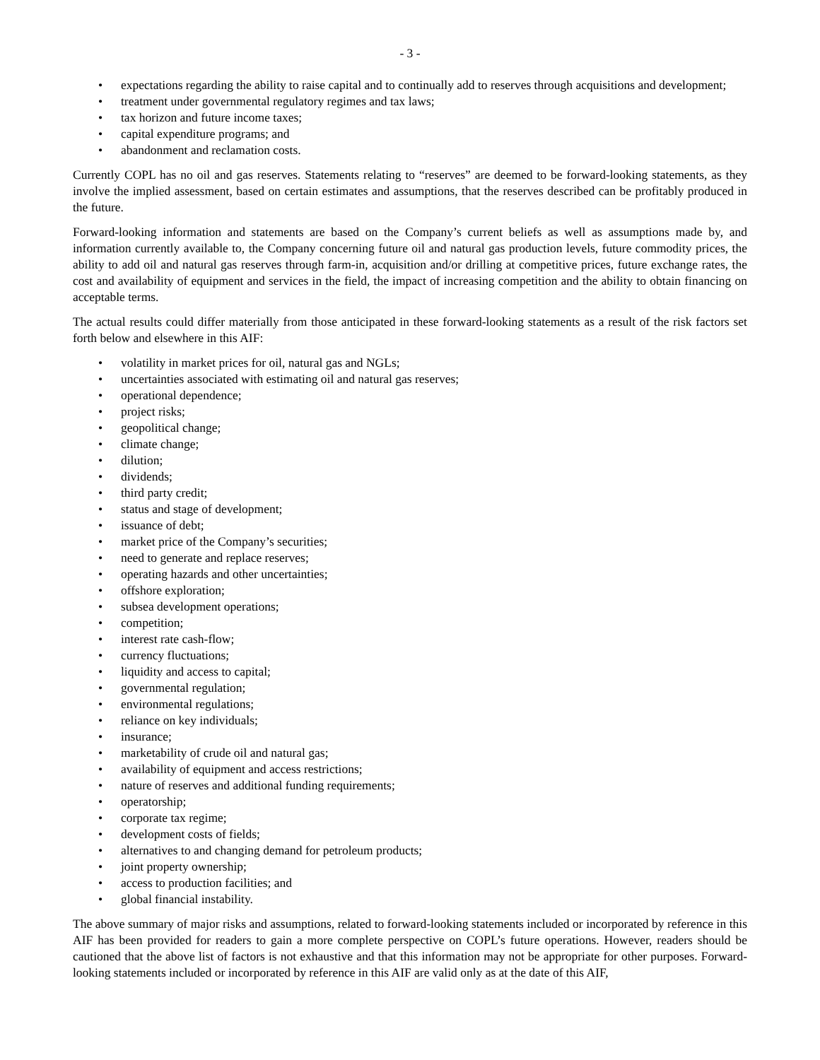- 3 -
• expectations regarding the ability to raise capital and to continually add to reserves through acquisitions and development;
• treatment under governmental regulatory regimes and tax laws;
• tax horizon and future income taxes;
• capital expenditure programs; and
• abandonment and reclamation costs.
Currently COPL has no oil and gas reserves. Statements relating to “reserves” are deemed to be forward-looking statements, as they involve the implied assessment, based on certain estimates and assumptions, that the reserves described can be profitably produced in the future.
Forward-looking information and statements are based on the Company’s current beliefs as well as assumptions made by, and information currently available to, the Company concerning future oil and natural gas production levels, future commodity prices, the ability to add oil and natural gas reserves through farm-in, acquisition and/or drilling at competitive prices, future exchange rates, the cost and availability of equipment and services in the field, the impact of increasing competition and the ability to obtain financing on acceptable terms.
The actual results could differ materially from those anticipated in these forward-looking statements as a result of the risk factors set forth below and elsewhere in this AIF:
• volatility in market prices for oil, natural gas and NGLs;
• uncertainties associated with estimating oil and natural gas reserves;
• operational dependence;
• project risks;
• geopolitical change;
• climate change;
• dilution;
• dividends;
• third party credit;
• status and stage of development;
• issuance of debt;
• market price of the Company’s securities;
• need to generate and replace reserves;
• operating hazards and other uncertainties;
• offshore exploration;
• subsea development operations;
• competition;
• interest rate cash-flow;
• currency fluctuations;
• liquidity and access to capital;
• governmental regulation;
• environmental regulations;
• reliance on key individuals;
• insurance;
• marketability of crude oil and natural gas;
• availability of equipment and access restrictions;
• nature of reserves and additional funding requirements;
• operatorship;
• corporate tax regime;
• development costs of fields;
• alternatives to and changing demand for petroleum products;
• joint property ownership;
• access to production facilities; and
• global financial instability.
The above summary of major risks and assumptions, related to forward-looking statements included or incorporated by reference in this AIF has been provided for readers to gain a more complete perspective on COPL’s future operations. However, readers should be cautioned that the above list of factors is not exhaustive and that this information may not be appropriate for other purposes. Forward-looking statements included or incorporated by reference in this AIF are valid only as at the date of this AIF,